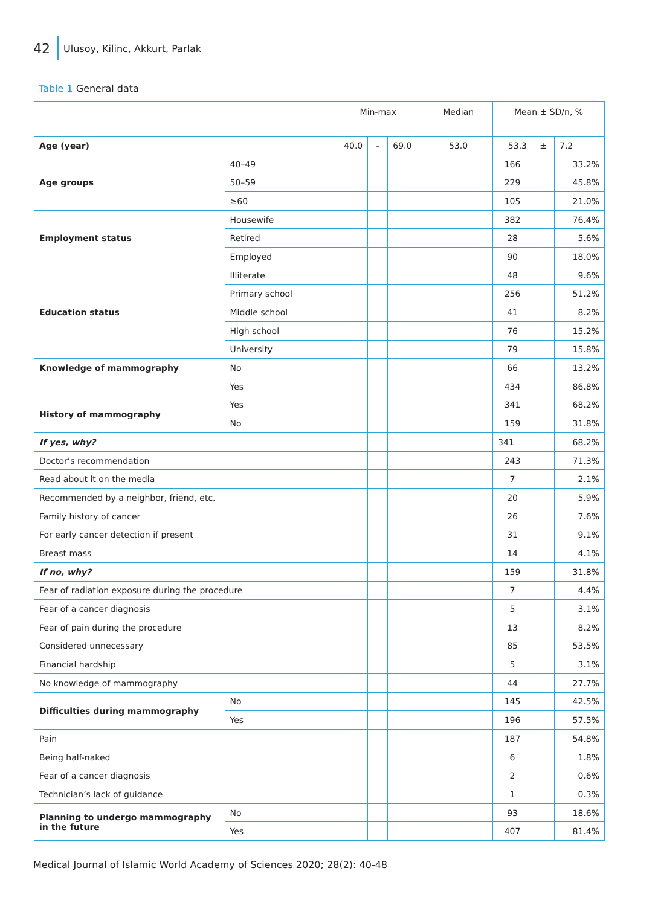42 Ulusoy, Kilinc, Akkurt, Parlak
Table 1 General data
| | | Min-max | | | Median | Mean ± SD/n, % | | |
| --- | --- | --- | --- | --- | --- | --- | --- | --- |
| Age (year) | | 40.0 | – | 69.0 | 53.0 | 53.3 | ± | 7.2 |
| Age groups | 40–49 | | | | | 166 | | 33.2% |
| | 50–59 | | | | | 229 | | 45.8% |
| | ≥60 | | | | | 105 | | 21.0% |
| Employment status | Housewife | | | | | 382 | | 76.4% |
| | Retired | | | | | 28 | | 5.6% |
| | Employed | | | | | 90 | | 18.0% |
| Education status | Illiterate | | | | | 48 | | 9.6% |
| | Primary school | | | | | 256 | | 51.2% |
| | Middle school | | | | | 41 | | 8.2% |
| | High school | | | | | 76 | | 15.2% |
| | University | | | | | 79 | | 15.8% |
| Knowledge of mammography | No | | | | | 66 | | 13.2% |
| | Yes | | | | | 434 | | 86.8% |
| History of mammography | Yes | | | | | 341 | | 68.2% |
| | No | | | | | 159 | | 31.8% |
| If yes, why? | | | | | | 341 | | 68.2% |
| Doctor’s recommendation | | | | | | 243 | | 71.3% |
| Read about it on the media | | | | | | 7 | | 2.1% |
| Recommended by a neighbor, friend, etc. | | | | | | 20 | | 5.9% |
| Family history of cancer | | | | | | 26 | | 7.6% |
| For early cancer detection if present | | | | | | 31 | | 9.1% |
| Breast mass | | | | | | 14 | | 4.1% |
| If no, why? | | | | | | 159 | | 31.8% |
| Fear of radiation exposure during the procedure | | | | | | 7 | | 4.4% |
| Fear of a cancer diagnosis | | | | | | 5 | | 3.1% |
| Fear of pain during the procedure | | | | | | 13 | | 8.2% |
| Considered unnecessary | | | | | | 85 | | 53.5% |
| Financial hardship | | | | | | 5 | | 3.1% |
| No knowledge of mammography | | | | | | 44 | | 27.7% |
| Difficulties during mammography | No | | | | | 145 | | 42.5% |
| | Yes | | | | | 196 | | 57.5% |
| Pain | | | | | | 187 | | 54.8% |
| Being half-naked | | | | | | 6 | | 1.8% |
| Fear of a cancer diagnosis | | | | | | 2 | | 0.6% |
| Technician’s lack of guidance | | | | | | 1 | | 0.3% |
| Planning to undergo mammography in the future | No | | | | | 93 | | 18.6% |
| | Yes | | | | | 407 | | 81.4% |
Medical Journal of Islamic World Academy of Sciences 2020; 28(2): 40-48